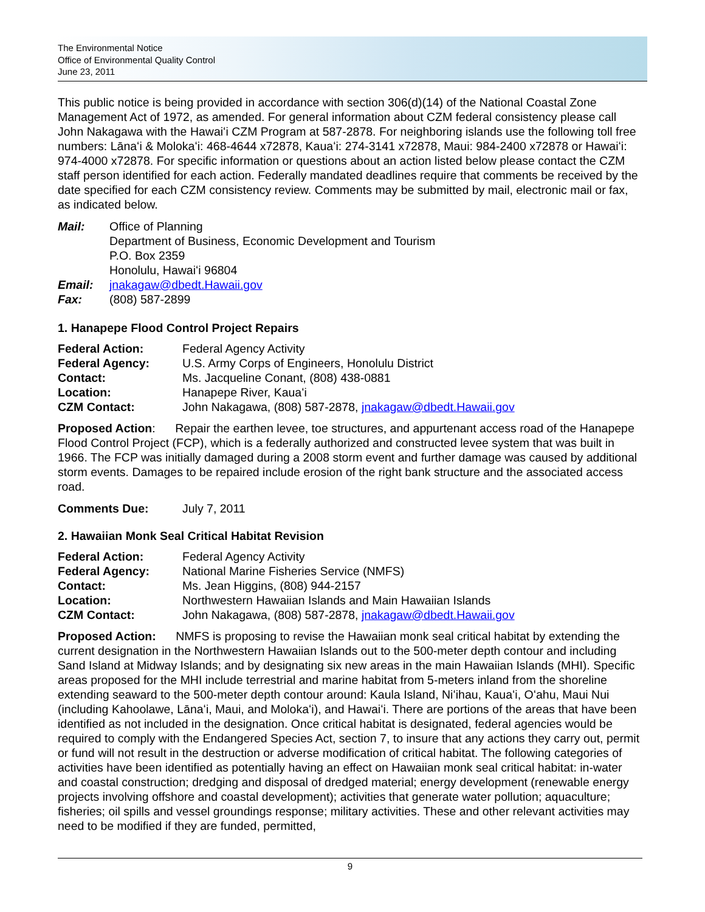The Environmental Notice
Office of Environmental Quality Control
June 23, 2011
This public notice is being provided in accordance with section 306(d)(14) of the National Coastal Zone Management Act of 1972, as amended. For general information about CZM federal consistency please call John Nakagawa with the Hawaiʻi CZM Program at 587-2878. For neighboring islands use the following toll free numbers: Lānaʻi & Molokaʻi: 468-4644 x72878, Kauaʻi: 274-3141 x72878, Maui: 984-2400 x72878 or Hawaiʻi: 974-4000 x72878. For specific information or questions about an action listed below please contact the CZM staff person identified for each action. Federally mandated deadlines require that comments be received by the date specified for each CZM consistency review. Comments may be submitted by mail, electronic mail or fax, as indicated below.
Mail: Office of Planning
Department of Business, Economic Development and Tourism
P.O. Box 2359
Honolulu, Hawaiʻi 96804
Email: jnakagaw@dbedt.Hawaii.gov
Fax: (808) 587-2899
1. Hanapepe Flood Control Project Repairs
Federal Action: Federal Agency Activity
Federal Agency: U.S. Army Corps of Engineers, Honolulu District
Contact: Ms. Jacqueline Conant, (808) 438-0881
Location: Hanapepe River, Kauaʻi
CZM Contact: John Nakagawa, (808) 587-2878, jnakagaw@dbedt.Hawaii.gov
Proposed Action: Repair the earthen levee, toe structures, and appurtenant access road of the Hanapepe Flood Control Project (FCP), which is a federally authorized and constructed levee system that was built in 1966. The FCP was initially damaged during a 2008 storm event and further damage was caused by additional storm events. Damages to be repaired include erosion of the right bank structure and the associated access road.
Comments Due: July 7, 2011
2. Hawaiian Monk Seal Critical Habitat Revision
Federal Action: Federal Agency Activity
Federal Agency: National Marine Fisheries Service (NMFS)
Contact: Ms. Jean Higgins, (808) 944-2157
Location: Northwestern Hawaiian Islands and Main Hawaiian Islands
CZM Contact: John Nakagawa, (808) 587-2878, jnakagaw@dbedt.Hawaii.gov
Proposed Action: NMFS is proposing to revise the Hawaiian monk seal critical habitat by extending the current designation in the Northwestern Hawaiian Islands out to the 500-meter depth contour and including Sand Island at Midway Islands; and by designating six new areas in the main Hawaiian Islands (MHI). Specific areas proposed for the MHI include terrestrial and marine habitat from 5-meters inland from the shoreline extending seaward to the 500-meter depth contour around: Kaula Island, Niʻihau, Kauaʻi, Oʻahu, Maui Nui (including Kahoolawe, Lānaʻi, Maui, and Molokaʻi), and Hawaiʻi. There are portions of the areas that have been identified as not included in the designation. Once critical habitat is designated, federal agencies would be required to comply with the Endangered Species Act, section 7, to insure that any actions they carry out, permit or fund will not result in the destruction or adverse modification of critical habitat. The following categories of activities have been identified as potentially having an effect on Hawaiian monk seal critical habitat: in-water and coastal construction; dredging and disposal of dredged material; energy development (renewable energy projects involving offshore and coastal development); activities that generate water pollution; aquaculture; fisheries; oil spills and vessel groundings response; military activities. These and other relevant activities may need to be modified if they are funded, permitted,
9